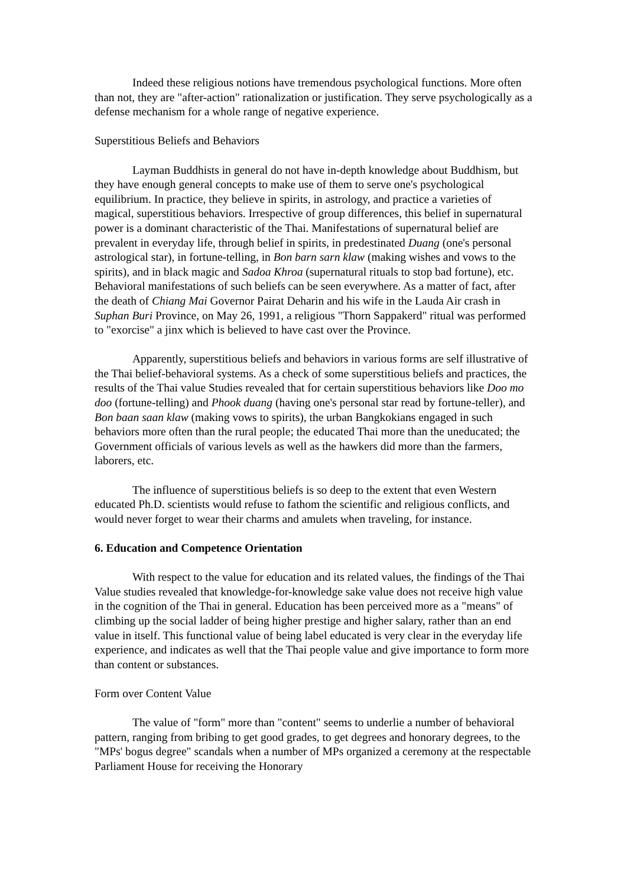Indeed these religious notions have tremendous psychological functions. More often than not, they are "after-action" rationalization or justification. They serve psychologically as a defense mechanism for a whole range of negative experience.
Superstitious Beliefs and Behaviors
Layman Buddhists in general do not have in-depth knowledge about Buddhism, but they have enough general concepts to make use of them to serve one's psychological equilibrium. In practice, they believe in spirits, in astrology, and practice a varieties of magical, superstitious behaviors. Irrespective of group differences, this belief in supernatural power is a dominant characteristic of the Thai. Manifestations of supernatural belief are prevalent in everyday life, through belief in spirits, in predestinated Duang (one's personal astrological star), in fortune-telling, in Bon barn sarn klaw (making wishes and vows to the spirits), and in black magic and Sadoa Khroa (supernatural rituals to stop bad fortune), etc. Behavioral manifestations of such beliefs can be seen everywhere. As a matter of fact, after the death of Chiang Mai Governor Pairat Deharin and his wife in the Lauda Air crash in Suphan Buri Province, on May 26, 1991, a religious "Thorn Sappakerd" ritual was performed to "exorcise" a jinx which is believed to have cast over the Province.
Apparently, superstitious beliefs and behaviors in various forms are self illustrative of the Thai belief-behavioral systems. As a check of some superstitious beliefs and practices, the results of the Thai value Studies revealed that for certain superstitious behaviors like Doo mo doo (fortune-telling) and Phook duang (having one's personal star read by fortune-teller), and Bon baan saan klaw (making vows to spirits), the urban Bangkokians engaged in such behaviors more often than the rural people; the educated Thai more than the uneducated; the Government officials of various levels as well as the hawkers did more than the farmers, laborers, etc.
The influence of superstitious beliefs is so deep to the extent that even Western educated Ph.D. scientists would refuse to fathom the scientific and religious conflicts, and would never forget to wear their charms and amulets when traveling, for instance.
6. Education and Competence Orientation
With respect to the value for education and its related values, the findings of the Thai Value studies revealed that knowledge-for-knowledge sake value does not receive high value in the cognition of the Thai in general. Education has been perceived more as a "means" of climbing up the social ladder of being higher prestige and higher salary, rather than an end value in itself. This functional value of being label educated is very clear in the everyday life experience, and indicates as well that the Thai people value and give importance to form more than content or substances.
Form over Content Value
The value of "form" more than "content" seems to underlie a number of behavioral pattern, ranging from bribing to get good grades, to get degrees and honorary degrees, to the "MPs' bogus degree" scandals when a number of MPs organized a ceremony at the respectable Parliament House for receiving the Honorary